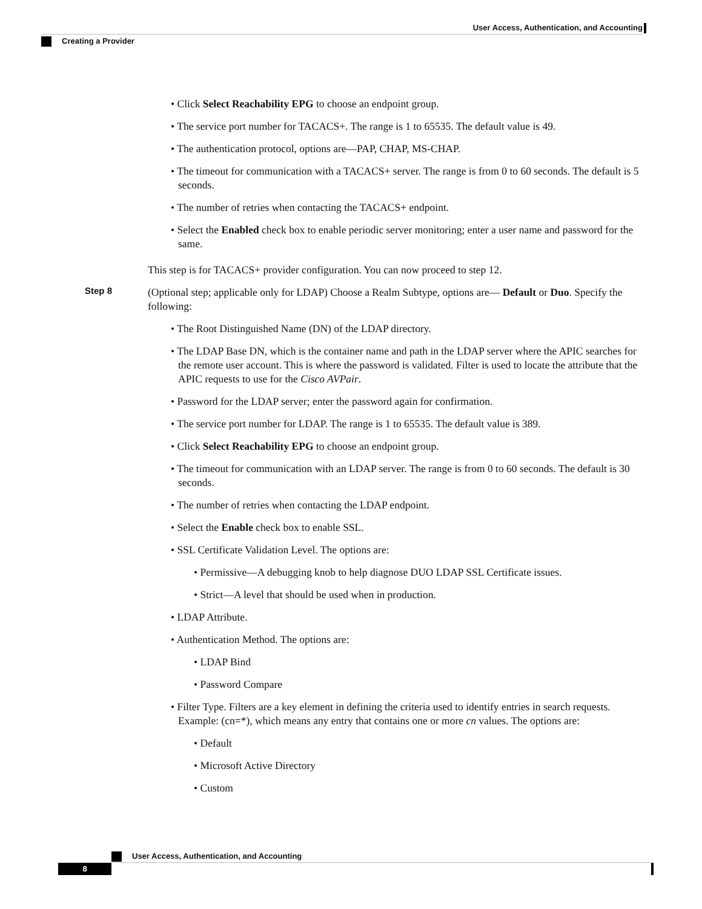User Access, Authentication, and Accounting
Creating a Provider
• Click Select Reachability EPG to choose an endpoint group.
• The service port number for TACACS+. The range is 1 to 65535. The default value is 49.
• The authentication protocol, options are—PAP, CHAP, MS-CHAP.
• The timeout for communication with a TACACS+ server. The range is from 0 to 60 seconds. The default is 5 seconds.
• The number of retries when contacting the TACACS+ endpoint.
• Select the Enabled check box to enable periodic server monitoring; enter a user name and password for the same.
This step is for TACACS+ provider configuration. You can now proceed to step 12.
Step 8
(Optional step; applicable only for LDAP) Choose a Realm Subtype, options are— Default or Duo. Specify the following:
• The Root Distinguished Name (DN) of the LDAP directory.
• The LDAP Base DN, which is the container name and path in the LDAP server where the APIC searches for the remote user account. This is where the password is validated. Filter is used to locate the attribute that the APIC requests to use for the Cisco AVPair.
• Password for the LDAP server; enter the password again for confirmation.
• The service port number for LDAP. The range is 1 to 65535. The default value is 389.
• Click Select Reachability EPG to choose an endpoint group.
• The timeout for communication with an LDAP server. The range is from 0 to 60 seconds. The default is 30 seconds.
• The number of retries when contacting the LDAP endpoint.
• Select the Enable check box to enable SSL.
• SSL Certificate Validation Level. The options are:
• Permissive—A debugging knob to help diagnose DUO LDAP SSL Certificate issues.
• Strict—A level that should be used when in production.
• LDAP Attribute.
• Authentication Method. The options are:
• LDAP Bind
• Password Compare
• Filter Type. Filters are a key element in defining the criteria used to identify entries in search requests. Example: (cn=*), which means any entry that contains one or more cn values. The options are:
• Default
• Microsoft Active Directory
• Custom
User Access, Authentication, and Accounting
8